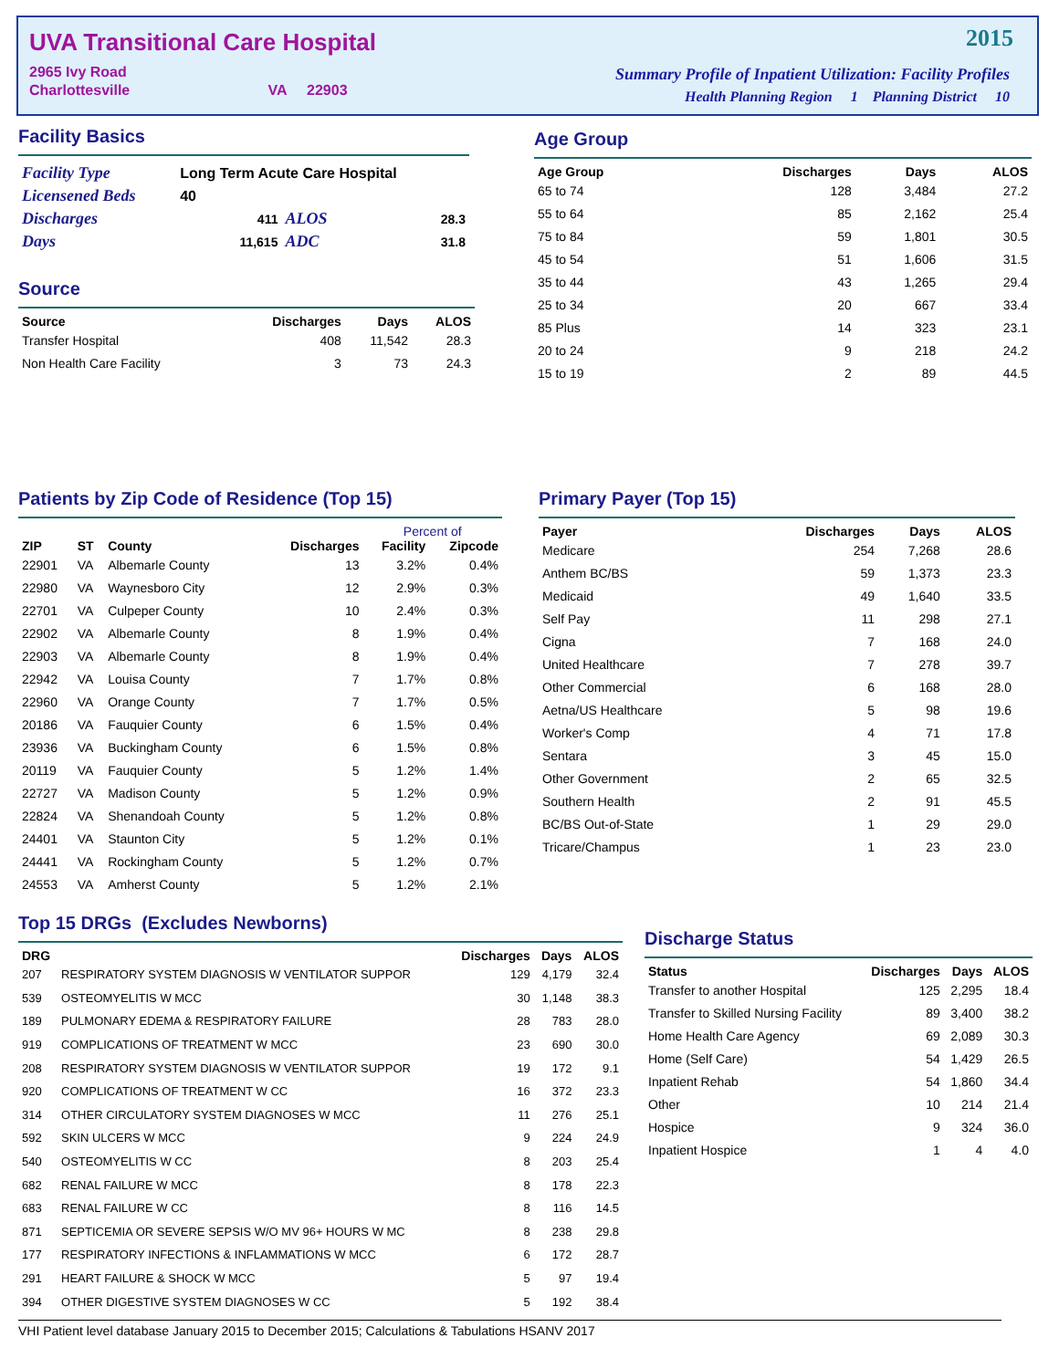UVA Transitional Care Hospital
2965 Ivy Road
Charlottesville VA 22903
2015
Summary Profile of Inpatient Utilization: Facility Profiles
Health Planning Region 1 Planning District 10
Facility Basics
| Facility Type | Long Term Acute Care Hospital | | |
| Licensened Beds | 40 | | |
| Discharges | 411 | ALOS | 28.3 |
| Days | 11,615 | ADC | 31.8 |
Source
| Source | Discharges | Days | ALOS |
| --- | --- | --- | --- |
| Transfer Hospital | 408 | 11,542 | 28.3 |
| Non Health Care Facility | 3 | 73 | 24.3 |
Age Group
| Age Group | Discharges | Days | ALOS |
| --- | --- | --- | --- |
| 65 to 74 | 128 | 3,484 | 27.2 |
| 55 to 64 | 85 | 2,162 | 25.4 |
| 75 to 84 | 59 | 1,801 | 30.5 |
| 45 to 54 | 51 | 1,606 | 31.5 |
| 35 to 44 | 43 | 1,265 | 29.4 |
| 25 to 34 | 20 | 667 | 33.4 |
| 85 Plus | 14 | 323 | 23.1 |
| 20 to 24 | 9 | 218 | 24.2 |
| 15 to 19 | 2 | 89 | 44.5 |
Patients by Zip Code of Residence (Top 15)
| | | | | Percent of | |
| --- | --- | --- | --- | --- | --- |
| ZIP | ST | County | Discharges | Facility | Zipcode |
| 22901 | VA | Albemarle County | 13 | 3.2% | 0.4% |
| 22980 | VA | Waynesboro City | 12 | 2.9% | 0.3% |
| 22701 | VA | Culpeper County | 10 | 2.4% | 0.3% |
| 22902 | VA | Albemarle County | 8 | 1.9% | 0.4% |
| 22903 | VA | Albemarle County | 8 | 1.9% | 0.4% |
| 22942 | VA | Louisa County | 7 | 1.7% | 0.8% |
| 22960 | VA | Orange County | 7 | 1.7% | 0.5% |
| 20186 | VA | Fauquier County | 6 | 1.5% | 0.4% |
| 23936 | VA | Buckingham County | 6 | 1.5% | 0.8% |
| 20119 | VA | Fauquier County | 5 | 1.2% | 1.4% |
| 22727 | VA | Madison County | 5 | 1.2% | 0.9% |
| 22824 | VA | Shenandoah County | 5 | 1.2% | 0.8% |
| 24401 | VA | Staunton City | 5 | 1.2% | 0.1% |
| 24441 | VA | Rockingham County | 5 | 1.2% | 0.7% |
| 24553 | VA | Amherst County | 5 | 1.2% | 2.1% |
Primary Payer (Top 15)
| Payer | Discharges | Days | ALOS |
| --- | --- | --- | --- |
| Medicare | 254 | 7,268 | 28.6 |
| Anthem BC/BS | 59 | 1,373 | 23.3 |
| Medicaid | 49 | 1,640 | 33.5 |
| Self Pay | 11 | 298 | 27.1 |
| Cigna | 7 | 168 | 24.0 |
| United Healthcare | 7 | 278 | 39.7 |
| Other Commercial | 6 | 168 | 28.0 |
| Aetna/US Healthcare | 5 | 98 | 19.6 |
| Worker's Comp | 4 | 71 | 17.8 |
| Sentara | 3 | 45 | 15.0 |
| Other Government | 2 | 65 | 32.5 |
| Southern Health | 2 | 91 | 45.5 |
| BC/BS Out-of-State | 1 | 29 | 29.0 |
| Tricare/Champus | 1 | 23 | 23.0 |
Top 15 DRGs (Excludes Newborns)
| DRG | | Discharges | Days | ALOS |
| --- | --- | --- | --- | --- |
| 207 | RESPIRATORY SYSTEM DIAGNOSIS W VENTILATOR SUPPOR | 129 | 4,179 | 32.4 |
| 539 | OSTEOMYELITIS W MCC | 30 | 1,148 | 38.3 |
| 189 | PULMONARY EDEMA & RESPIRATORY FAILURE | 28 | 783 | 28.0 |
| 919 | COMPLICATIONS OF TREATMENT W MCC | 23 | 690 | 30.0 |
| 208 | RESPIRATORY SYSTEM DIAGNOSIS W VENTILATOR SUPPOR | 19 | 172 | 9.1 |
| 920 | COMPLICATIONS OF TREATMENT W CC | 16 | 372 | 23.3 |
| 314 | OTHER CIRCULATORY SYSTEM DIAGNOSES W MCC | 11 | 276 | 25.1 |
| 592 | SKIN ULCERS W MCC | 9 | 224 | 24.9 |
| 540 | OSTEOMYELITIS W CC | 8 | 203 | 25.4 |
| 682 | RENAL FAILURE W MCC | 8 | 178 | 22.3 |
| 683 | RENAL FAILURE W CC | 8 | 116 | 14.5 |
| 871 | SEPTICEMIA OR SEVERE SEPSIS W/O MV 96+ HOURS W MC | 8 | 238 | 29.8 |
| 177 | RESPIRATORY INFECTIONS & INFLAMMATIONS W MCC | 6 | 172 | 28.7 |
| 291 | HEART FAILURE & SHOCK W MCC | 5 | 97 | 19.4 |
| 394 | OTHER DIGESTIVE SYSTEM DIAGNOSES W CC | 5 | 192 | 38.4 |
Discharge Status
| Status | Discharges | Days | ALOS |
| --- | --- | --- | --- |
| Transfer to another Hospital | 125 | 2,295 | 18.4 |
| Transfer to Skilled Nursing Facility | 89 | 3,400 | 38.2 |
| Home Health Care Agency | 69 | 2,089 | 30.3 |
| Home (Self Care) | 54 | 1,429 | 26.5 |
| Inpatient Rehab | 54 | 1,860 | 34.4 |
| Other | 10 | 214 | 21.4 |
| Hospice | 9 | 324 | 36.0 |
| Inpatient Hospice | 1 | 4 | 4.0 |
VHI Patient level database January 2015 to December 2015; Calculations & Tabulations HSANV 2017